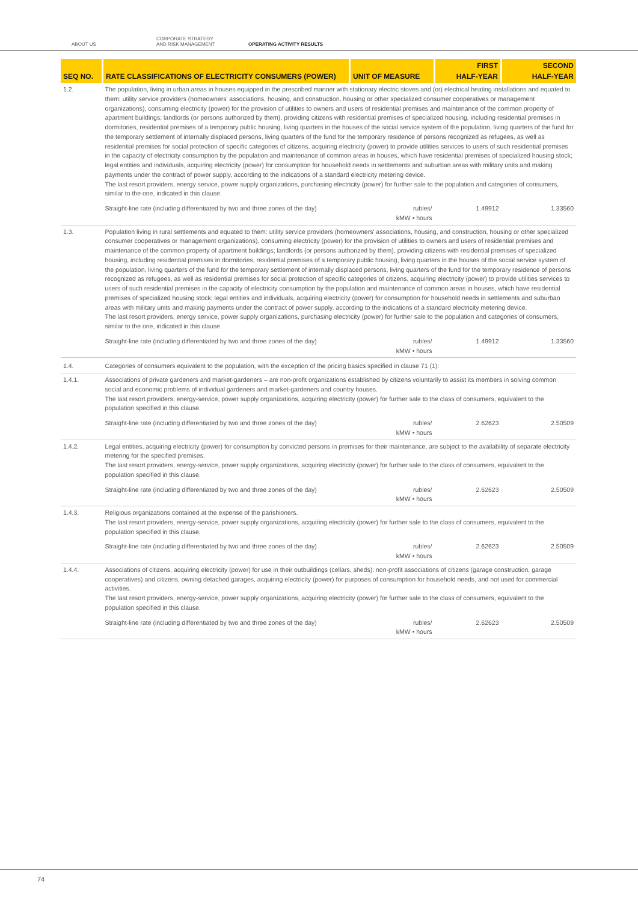ABOUT US
CORPORATE STRATEGY
AND RISK MANAGEMENT OPERATING ACTIVITY RESULTS
| SEQ NO. | RATE CLASSIFICATIONS OF ELECTRICITY CONSUMERS (POWER) | UNIT OF MEASURE | FIRST HALF-YEAR | SECOND HALF-YEAR |
| --- | --- | --- | --- | --- |
| 1.2. | The population, living in urban areas in houses equipped in the prescribed manner with stationary electric stoves and (or) electrical heating installations and equated to them: utility service providers (homeowners' associations, housing, and construction, housing or other specialized consumer cooperatives or management organizations), consuming electricity (power) for the provision of utilities to owners and users of residential premises and maintenance of the common property of apartment buildings; landlords (or persons authorized by them), providing citizens with residential premises of specialized housing, including residential premises in dormitories, residential premises of a temporary public housing, living quarters in the houses of the social service system of the population, living quarters of the fund for the temporary settlement of internally displaced persons, living quarters of the fund for the temporary residence of persons recognized as refugees, as well as residential premises for social protection of specific categories of citizens, acquiring electricity (power) to provide utilities services to users of such residential premises in the capacity of electricity consumption by the population and maintenance of common areas in houses, which have residential premises of specialized housing stock; legal entities and individuals, acquiring electricity (power) for consumption for household needs in settlements and suburban areas with military units and making payments under the contract of power supply, according to the indications of a standard electricity metering device. The last resort providers, energy service, power supply organizations, purchasing electricity (power) for further sale to the population and categories of consumers, similar to the one, indicated in this clause. | | | |
| | Straight-line rate (including differentiated by two and three zones of the day) | rubles/ kMW • hours | 1.49912 | 1.33560 |
| 1.3. | Population living in rural settlements and equated to them: utility service providers (homeowners' associations, housing, and construction, housing or other specialized consumer cooperatives or management organizations), consuming electricity (power) for the provision of utilities to owners and users of residential premises and maintenance of the common property of apartment buildings; landlords (or persons authorized by them), providing citizens with residential premises of specialized housing, including residential premises in dormitories, residential premises of a temporary public housing, living quarters in the houses of the social service system of the population, living quarters of the fund for the temporary settlement of internally displaced persons, living quarters of the fund for the temporary residence of persons recognized as refugees, as well as residential premises for social protection of specific categories of citizens, acquiring electricity (power) to provide utilities services to users of such residential premises in the capacity of electricity consumption by the population and maintenance of common areas in houses, which have residential premises of specialized housing stock; legal entities and individuals, acquiring electricity (power) for consumption for household needs in settlements and suburban areas with military units and making payments under the contract of power supply, according to the indications of a standard electricity metering device. The last resort providers, energy service, power supply organizations, purchasing electricity (power) for further sale to the population and categories of consumers, similar to the one, indicated in this clause. | | | |
| | Straight-line rate (including differentiated by two and three zones of the day) | rubles/ kMW • hours | 1.49912 | 1.33560 |
| 1.4. | Categories of consumers equivalent to the population, with the exception of the pricing basics specified in clause 71 (1): | | | |
| 1.4.1. | Associations of private gardeners and market-gardeners – are non-profit organizations established by citizens voluntarily to assist its members in solving common social and economic problems of individual gardeners and market-gardeners and country houses. The last resort providers, energy-service, power supply organizations, acquiring electricity (power) for further sale to the class of consumers, equivalent to the population specified in this clause. | | | |
| | Straight-line rate (including differentiated by two and three zones of the day) | rubles/ kMW • hours | 2.62623 | 2.50509 |
| 1.4.2. | Legal entities, acquiring electricity (power) for consumption by convicted persons in premises for their maintenance, are subject to the availability of separate electricity metering for the specified premises. The last resort providers, energy-service, power supply organizations, acquiring electricity (power) for further sale to the class of consumers, equivalent to the population specified in this clause. | | | |
| | Straight-line rate (including differentiated by two and three zones of the day) | rubles/ kMW • hours | 2.62623 | 2.50509 |
| 1.4.3. | Religious organizations contained at the expense of the parishioners. The last resort providers, energy-service, power supply organizations, acquiring electricity (power) for further sale to the class of consumers, equivalent to the population specified in this clause. | | | |
| | Straight-line rate (including differentiated by two and three zones of the day) | rubles/ kMW • hours | 2.62623 | 2.50509 |
| 1.4.4. | Associations of citizens, acquiring electricity (power) for use in their outbuildings (cellars, sheds): non-profit associations of citizens (garage construction, garage cooperatives) and citizens, owning detached garages, acquiring electricity (power) for purposes of consumption for household needs, and not used for commercial activities. The last resort providers, energy-service, power supply organizations, acquiring electricity (power) for further sale to the class of consumers, equivalent to the population specified in this clause. | | | |
| | Straight-line rate (including differentiated by two and three zones of the day) | rubles/ kMW • hours | 2.62623 | 2.50509 |
74